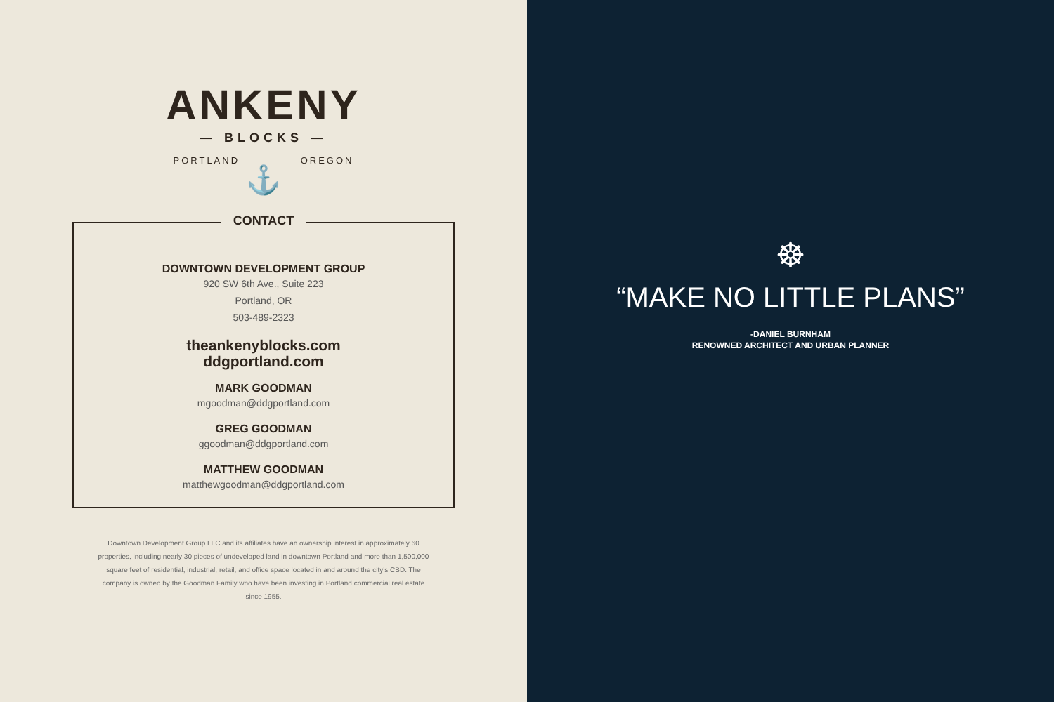ANKENY
— BLOCKS —
PORTLAND OREGON
⚓
CONTACT
DOWNTOWN DEVELOPMENT GROUP
920 SW 6th Ave., Suite 223
Portland, OR
503-489-2323
theankenyblocks.com
ddgportland.com
MARK GOODMAN
mgoodman@ddgportland.com
GREG GOODMAN
ggoodman@ddgportland.com
MATTHEW GOODMAN
matthewgoodman@ddgportland.com
Downtown Development Group LLC and its affiliates have an ownership interest in approximately 60 properties, including nearly 30 pieces of undeveloped land in downtown Portland and more than 1,500,000 square feet of residential, industrial, retail, and office space located in and around the city’s CBD. The company is owned by the Goodman Family who have been investing in Portland commercial real estate since 1955.
☸
“MAKE NO LITTLE PLANS”
-DANIEL BURNHAM
RENOWNED ARCHITECT AND URBAN PLANNER